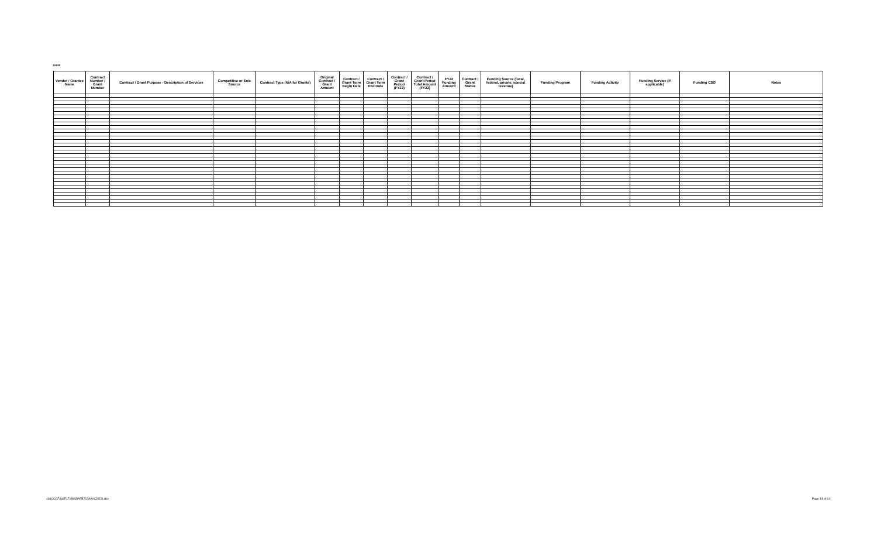rants
| Vendor / Grantee Name | Contract Number / Grant Number | Contract / Grant Purpose - Description of Services | Competitive or Sole Source | Contract Type (N/A for Grants) | Original Contract / Grant Amount | Contract / Grant Term Begin Date | Contract / Grant Term End Date | Contract / Grant Period (FY22) | Contract / Grant Period Total Amount (FY22) | FY22 Funding Amount | Contract / Grant Status | Funding Source (local, federal, private, special revenue) | Funding Program | Funding Activity | Funding Service (if applicable) | Funding CSG | Notes |
| --- | --- | --- | --- | --- | --- | --- | --- | --- | --- | --- | --- | --- | --- | --- | --- | --- | --- |
436CCCF466E171B658AFB712AA0C25C9.xlsx
Page 14 of 14